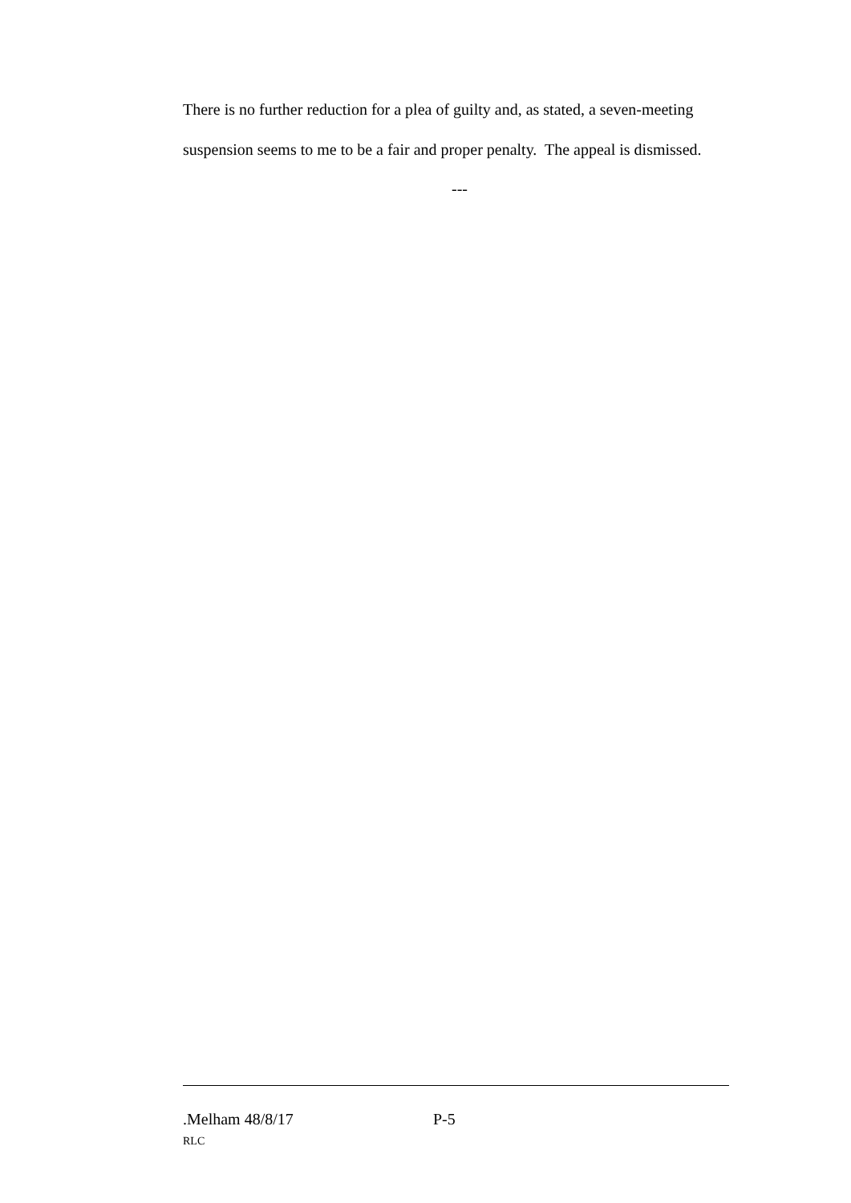There is no further reduction for a plea of guilty and, as stated, a seven-meeting suspension seems to me to be a fair and proper penalty. The appeal is dismissed.
---
.Melham 48/8/17 P-5
RLC